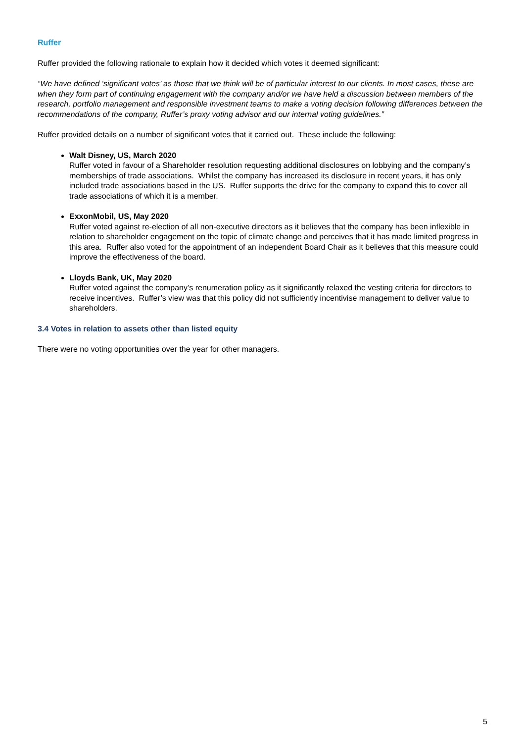Ruffer
Ruffer provided the following rationale to explain how it decided which votes it deemed significant:
“We have defined ‘significant votes’ as those that we think will be of particular interest to our clients. In most cases, these are when they form part of continuing engagement with the company and/or we have held a discussion between members of the research, portfolio management and responsible investment teams to make a voting decision following differences between the recommendations of the company, Ruffer’s proxy voting advisor and our internal voting guidelines.”
Ruffer provided details on a number of significant votes that it carried out. These include the following:
Walt Disney, US, March 2020
Ruffer voted in favour of a Shareholder resolution requesting additional disclosures on lobbying and the company’s memberships of trade associations. Whilst the company has increased its disclosure in recent years, it has only included trade associations based in the US. Ruffer supports the drive for the company to expand this to cover all trade associations of which it is a member.
ExxonMobil, US, May 2020
Ruffer voted against re-election of all non-executive directors as it believes that the company has been inflexible in relation to shareholder engagement on the topic of climate change and perceives that it has made limited progress in this area. Ruffer also voted for the appointment of an independent Board Chair as it believes that this measure could improve the effectiveness of the board.
Lloyds Bank, UK, May 2020
Ruffer voted against the company’s renumeration policy as it significantly relaxed the vesting criteria for directors to receive incentives. Ruffer’s view was that this policy did not sufficiently incentivise management to deliver value to shareholders.
3.4 Votes in relation to assets other than listed equity
There were no voting opportunities over the year for other managers.
5